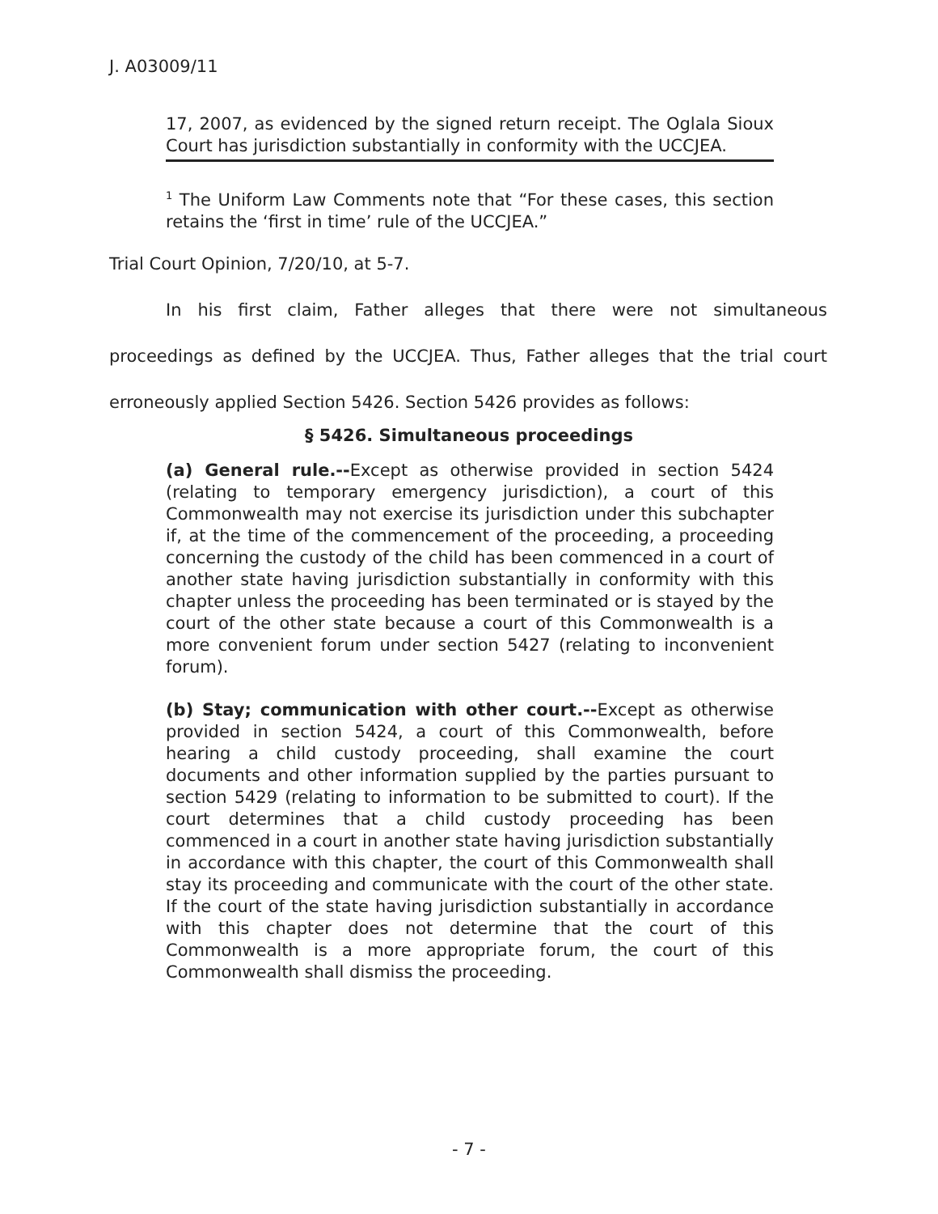J. A03009/11
17, 2007, as evidenced by the signed return receipt. The Oglala Sioux Court has jurisdiction substantially in conformity with the UCCJEA.
<sup>1</sup> The Uniform Law Comments note that “For these cases, this section retains the ‘first in time’ rule of the UCCJEA.”
Trial Court Opinion, 7/20/10, at 5-7.
In his first claim, Father alleges that there were not simultaneous proceedings as defined by the UCCJEA. Thus, Father alleges that the trial court erroneously applied Section 5426. Section 5426 provides as follows:
§ 5426. Simultaneous proceedings
(a) General rule.--Except as otherwise provided in section 5424 (relating to temporary emergency jurisdiction), a court of this Commonwealth may not exercise its jurisdiction under this subchapter if, at the time of the commencement of the proceeding, a proceeding concerning the custody of the child has been commenced in a court of another state having jurisdiction substantially in conformity with this chapter unless the proceeding has been terminated or is stayed by the court of the other state because a court of this Commonwealth is a more convenient forum under section 5427 (relating to inconvenient forum).
(b) Stay; communication with other court.--Except as otherwise provided in section 5424, a court of this Commonwealth, before hearing a child custody proceeding, shall examine the court documents and other information supplied by the parties pursuant to section 5429 (relating to information to be submitted to court). If the court determines that a child custody proceeding has been commenced in a court in another state having jurisdiction substantially in accordance with this chapter, the court of this Commonwealth shall stay its proceeding and communicate with the court of the other state. If the court of the state having jurisdiction substantially in accordance with this chapter does not determine that the court of this Commonwealth is a more appropriate forum, the court of this Commonwealth shall dismiss the proceeding.
- 7 -